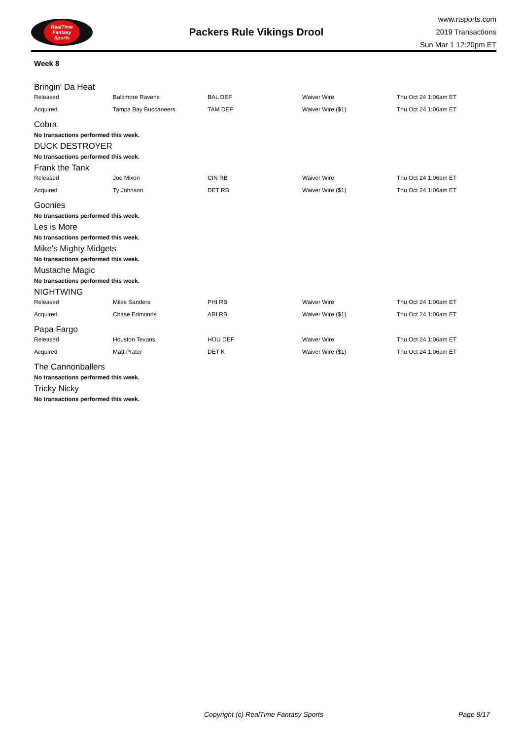RealTime
Fantasy
Sports
Packers Rule Vikings Drool
www.rtsports.com
2019 Transactions
Sun Mar 1 12:20pm ET
Week 8
Bringin' Da Heat
| Released | Baltimore Ravens | BAL DEF | Waiver Wire | Thu Oct 24 1:06am ET |
| Acquired | Tampa Bay Buccaneers | TAM DEF | Waiver Wire ($1) | Thu Oct 24 1:06am ET |
Cobra
No transactions performed this week.
DUCK DESTROYER
No transactions performed this week.
Frank the Tank
| Released | Joe Mixon | CIN RB | Waiver Wire | Thu Oct 24 1:06am ET |
| Acquired | Ty Johnson | DET RB | Waiver Wire ($1) | Thu Oct 24 1:06am ET |
Goonies
No transactions performed this week.
Les is More
No transactions performed this week.
Mike's Mighty Midgets
No transactions performed this week.
Mustache Magic
No transactions performed this week.
NIGHTWING
| Released | Miles Sanders | PHI RB | Waiver Wire | Thu Oct 24 1:06am ET |
| Acquired | Chase Edmonds | ARI RB | Waiver Wire ($1) | Thu Oct 24 1:06am ET |
Papa Fargo
| Released | Houston Texans | HOU DEF | Waiver Wire | Thu Oct 24 1:06am ET |
| Acquired | Matt Prater | DET K | Waiver Wire ($1) | Thu Oct 24 1:06am ET |
The Cannonballers
No transactions performed this week.
Tricky Nicky
No transactions performed this week.
Copyright (c) RealTime Fantasy Sports Page 8/17